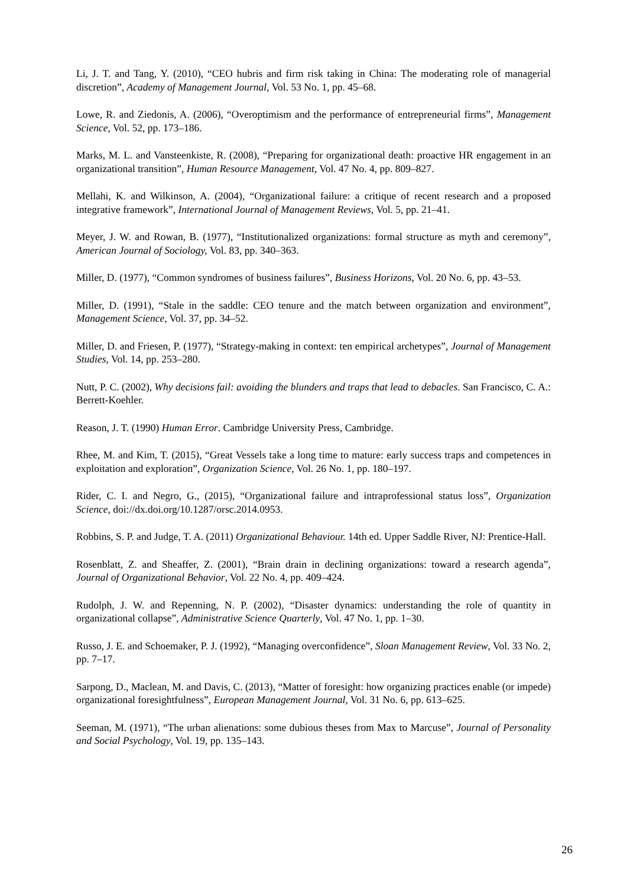Li, J. T. and Tang, Y. (2010), “CEO hubris and firm risk taking in China: The moderating role of managerial discretion”, Academy of Management Journal, Vol. 53 No. 1, pp. 45–68.
Lowe, R. and Ziedonis, A. (2006), “Overoptimism and the performance of entrepreneurial firms”, Management Science, Vol. 52, pp. 173–186.
Marks, M. L. and Vansteenkiste, R. (2008), “Preparing for organizational death: proactive HR engagement in an organizational transition”, Human Resource Management, Vol. 47 No. 4, pp. 809–827.
Mellahi, K. and Wilkinson, A. (2004), “Organizational failure: a critique of recent research and a proposed integrative framework”, International Journal of Management Reviews, Vol. 5, pp. 21–41.
Meyer, J. W. and Rowan, B. (1977), “Institutionalized organizations: formal structure as myth and ceremony”, American Journal of Sociology, Vol. 83, pp. 340–363.
Miller, D. (1977), “Common syndromes of business failures”, Business Horizons, Vol. 20 No. 6, pp. 43–53.
Miller, D. (1991), “Stale in the saddle: CEO tenure and the match between organization and environment”, Management Science, Vol. 37, pp. 34–52.
Miller, D. and Friesen, P. (1977), “Strategy-making in context: ten empirical archetypes”, Journal of Management Studies, Vol. 14, pp. 253–280.
Nutt, P. C. (2002), Why decisions fail: avoiding the blunders and traps that lead to debacles. San Francisco, C. A.: Berrett-Koehler.
Reason, J. T. (1990) Human Error. Cambridge University Press, Cambridge.
Rhee, M. and Kim, T. (2015), “Great Vessels take a long time to mature: early success traps and competences in exploitation and exploration”, Organization Science, Vol. 26 No. 1, pp. 180–197.
Rider, C. I. and Negro, G., (2015), “Organizational failure and intraprofessional status loss”, Organization Science, doi://dx.doi.org/10.1287/orsc.2014.0953.
Robbins, S. P. and Judge, T. A. (2011) Organizational Behaviour. 14th ed. Upper Saddle River, NJ: Prentice-Hall.
Rosenblatt, Z. and Sheaffer, Z. (2001), “Brain drain in declining organizations: toward a research agenda”, Journal of Organizational Behavior, Vol. 22 No. 4, pp. 409–424.
Rudolph, J. W. and Repenning, N. P. (2002), “Disaster dynamics: understanding the role of quantity in organizational collapse”, Administrative Science Quarterly, Vol. 47 No. 1, pp. 1–30.
Russo, J. E. and Schoemaker, P. J. (1992), “Managing overconfidence”, Sloan Management Review, Vol. 33 No. 2, pp. 7–17.
Sarpong, D., Maclean, M. and Davis, C. (2013), “Matter of foresight: how organizing practices enable (or impede) organizational foresightfulness”, European Management Journal, Vol. 31 No. 6, pp. 613–625.
Seeman, M. (1971), “The urban alienations: some dubious theses from Max to Marcuse”, Journal of Personality and Social Psychology, Vol. 19, pp. 135–143.
26